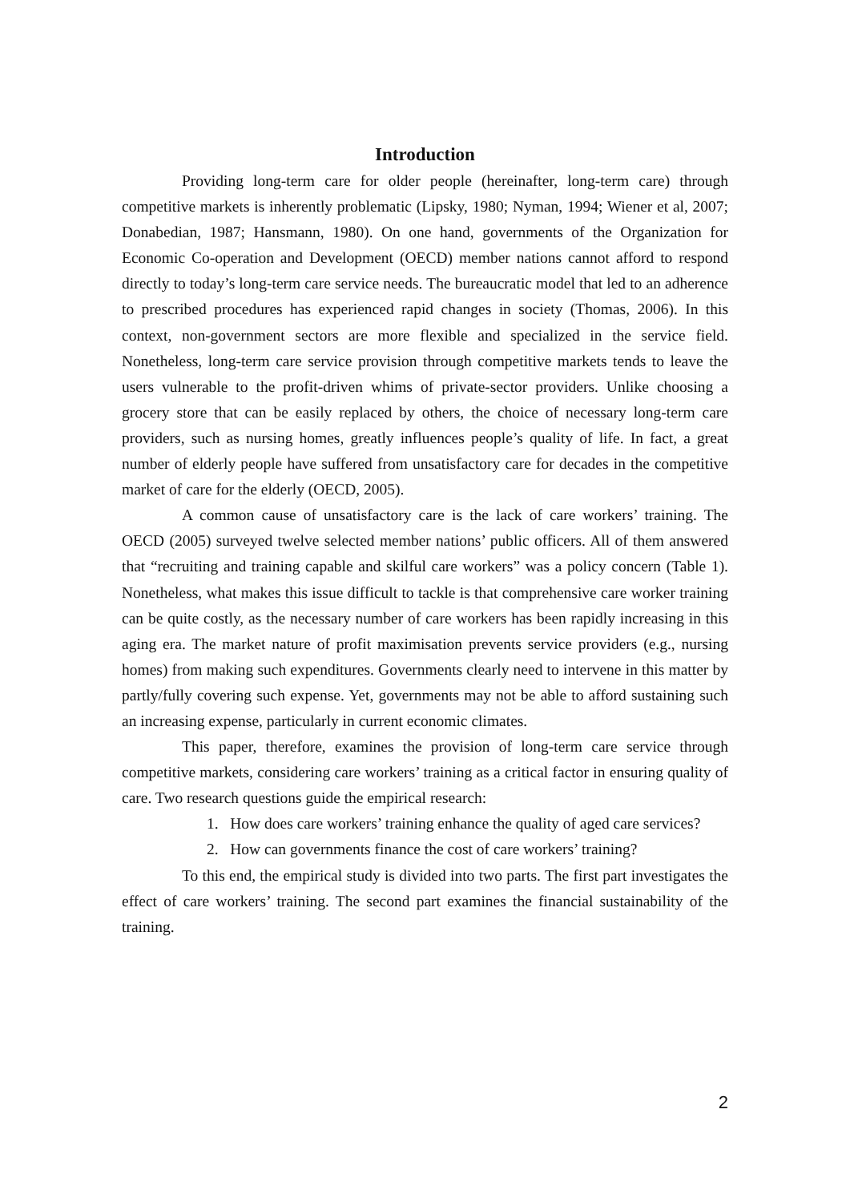Introduction
Providing long-term care for older people (hereinafter, long-term care) through competitive markets is inherently problematic (Lipsky, 1980; Nyman, 1994; Wiener et al, 2007; Donabedian, 1987; Hansmann, 1980). On one hand, governments of the Organization for Economic Co-operation and Development (OECD) member nations cannot afford to respond directly to today’s long-term care service needs. The bureaucratic model that led to an adherence to prescribed procedures has experienced rapid changes in society (Thomas, 2006). In this context, non-government sectors are more flexible and specialized in the service field. Nonetheless, long-term care service provision through competitive markets tends to leave the users vulnerable to the profit-driven whims of private-sector providers. Unlike choosing a grocery store that can be easily replaced by others, the choice of necessary long-term care providers, such as nursing homes, greatly influences people’s quality of life. In fact, a great number of elderly people have suffered from unsatisfactory care for decades in the competitive market of care for the elderly (OECD, 2005).
A common cause of unsatisfactory care is the lack of care workers’ training. The OECD (2005) surveyed twelve selected member nations’ public officers. All of them answered that “recruiting and training capable and skilful care workers” was a policy concern (Table 1). Nonetheless, what makes this issue difficult to tackle is that comprehensive care worker training can be quite costly, as the necessary number of care workers has been rapidly increasing in this aging era. The market nature of profit maximisation prevents service providers (e.g., nursing homes) from making such expenditures. Governments clearly need to intervene in this matter by partly/fully covering such expense. Yet, governments may not be able to afford sustaining such an increasing expense, particularly in current economic climates.
This paper, therefore, examines the provision of long-term care service through competitive markets, considering care workers’ training as a critical factor in ensuring quality of care. Two research questions guide the empirical research:
1. How does care workers’ training enhance the quality of aged care services?
2. How can governments finance the cost of care workers’ training?
To this end, the empirical study is divided into two parts. The first part investigates the effect of care workers’ training. The second part examines the financial sustainability of the training.
2